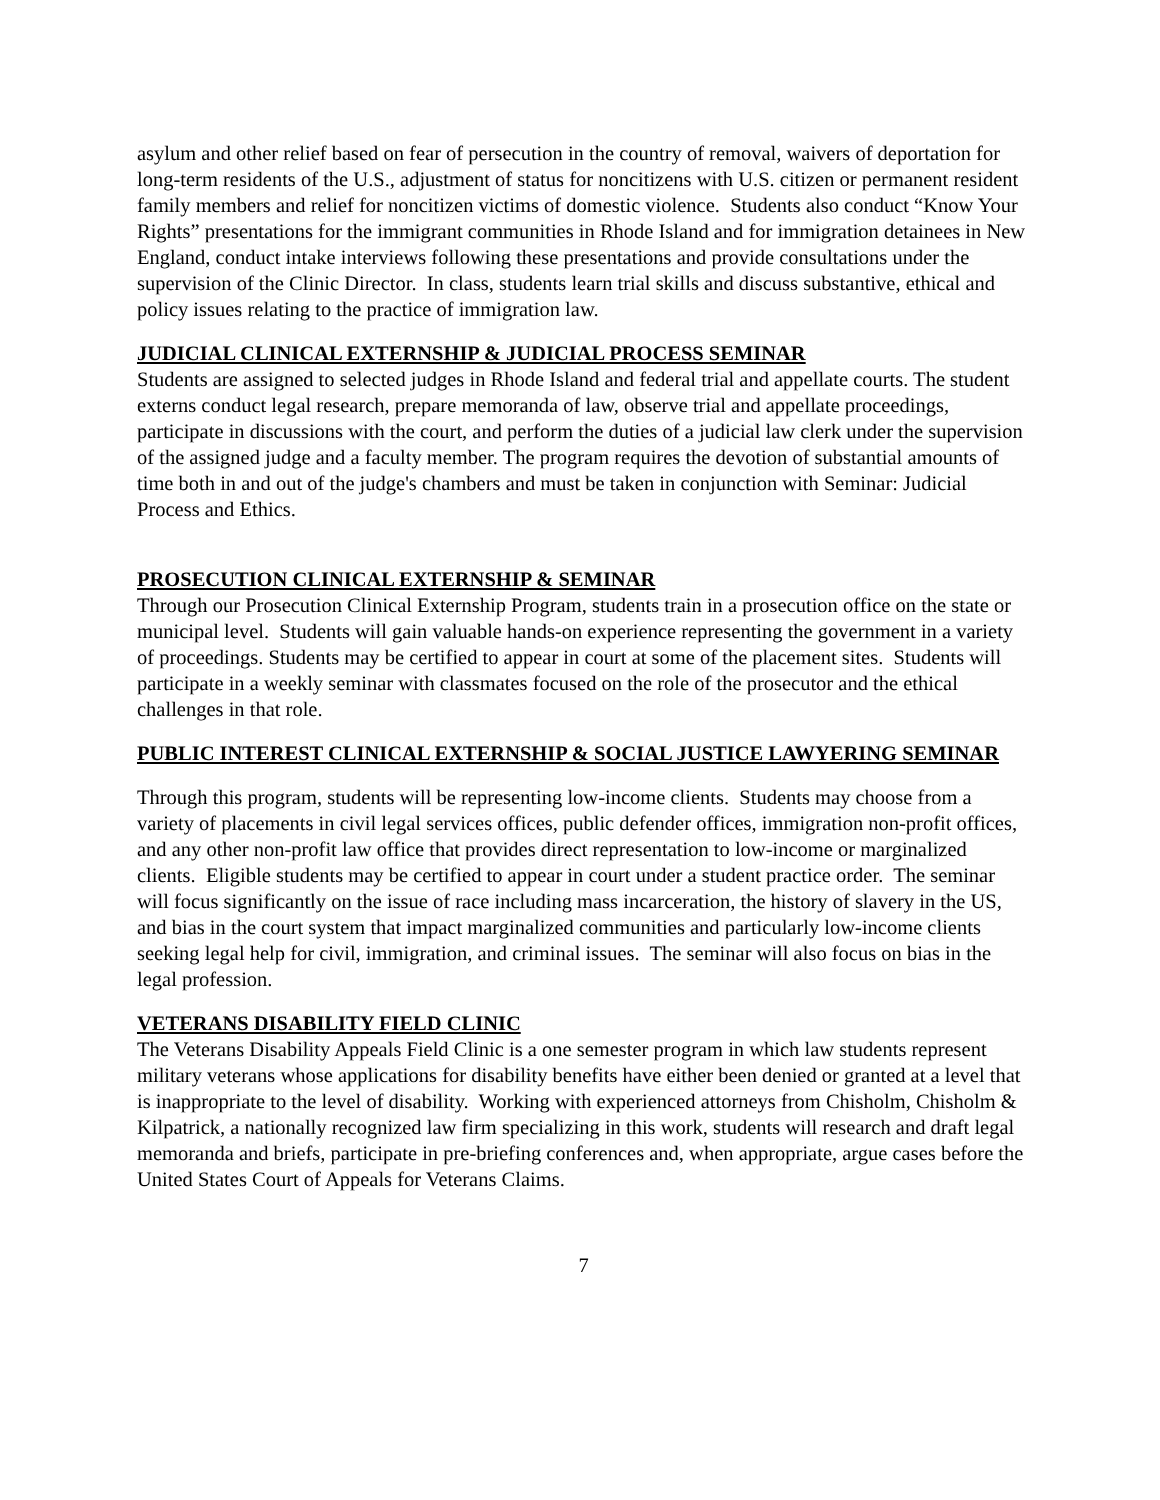asylum and other relief based on fear of persecution in the country of removal, waivers of deportation for long-term residents of the U.S., adjustment of status for noncitizens with U.S. citizen or permanent resident family members and relief for noncitizen victims of domestic violence. Students also conduct “Know Your Rights” presentations for the immigrant communities in Rhode Island and for immigration detainees in New England, conduct intake interviews following these presentations and provide consultations under the supervision of the Clinic Director. In class, students learn trial skills and discuss substantive, ethical and policy issues relating to the practice of immigration law.
JUDICIAL CLINICAL EXTERNSHIP & JUDICIAL PROCESS SEMINAR
Students are assigned to selected judges in Rhode Island and federal trial and appellate courts. The student externs conduct legal research, prepare memoranda of law, observe trial and appellate proceedings, participate in discussions with the court, and perform the duties of a judicial law clerk under the supervision of the assigned judge and a faculty member. The program requires the devotion of substantial amounts of time both in and out of the judge's chambers and must be taken in conjunction with Seminar: Judicial Process and Ethics.
PROSECUTION CLINICAL EXTERNSHIP & SEMINAR
Through our Prosecution Clinical Externship Program, students train in a prosecution office on the state or municipal level. Students will gain valuable hands-on experience representing the government in a variety of proceedings. Students may be certified to appear in court at some of the placement sites. Students will participate in a weekly seminar with classmates focused on the role of the prosecutor and the ethical challenges in that role.
PUBLIC INTEREST CLINICAL EXTERNSHIP & SOCIAL JUSTICE LAWYERING SEMINAR
Through this program, students will be representing low-income clients. Students may choose from a variety of placements in civil legal services offices, public defender offices, immigration non-profit offices, and any other non-profit law office that provides direct representation to low-income or marginalized clients. Eligible students may be certified to appear in court under a student practice order. The seminar will focus significantly on the issue of race including mass incarceration, the history of slavery in the US, and bias in the court system that impact marginalized communities and particularly low-income clients seeking legal help for civil, immigration, and criminal issues. The seminar will also focus on bias in the legal profession.
VETERANS DISABILITY FIELD CLINIC
The Veterans Disability Appeals Field Clinic is a one semester program in which law students represent military veterans whose applications for disability benefits have either been denied or granted at a level that is inappropriate to the level of disability. Working with experienced attorneys from Chisholm, Chisholm & Kilpatrick, a nationally recognized law firm specializing in this work, students will research and draft legal memoranda and briefs, participate in pre-briefing conferences and, when appropriate, argue cases before the United States Court of Appeals for Veterans Claims.
7